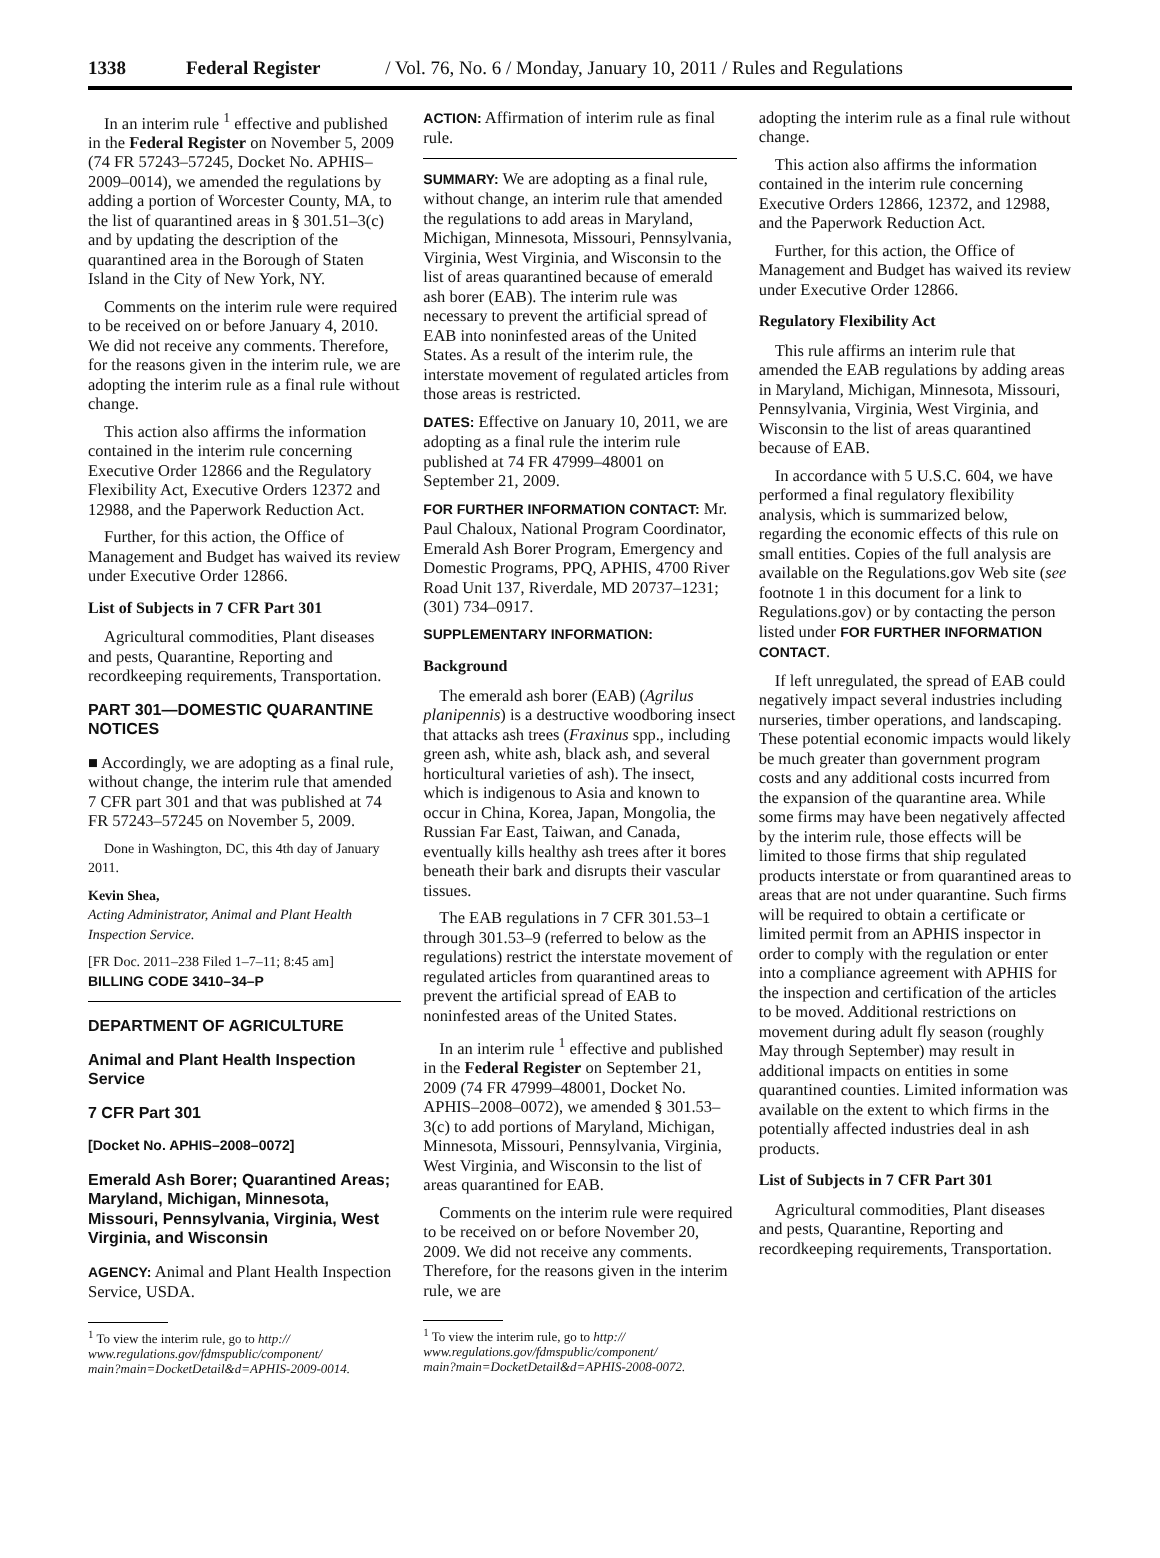1338 Federal Register / Vol. 76, No. 6 / Monday, January 10, 2011 / Rules and Regulations
In an interim rule <sup>1</sup> effective and published in the Federal Register on November 5, 2009 (74 FR 57243–57245, Docket No. APHIS–2009–0014), we amended the regulations by adding a portion of Worcester County, MA, to the list of quarantined areas in § 301.51–3(c) and by updating the description of the quarantined area in the Borough of Staten Island in the City of New York, NY.
Comments on the interim rule were required to be received on or before January 4, 2010. We did not receive any comments. Therefore, for the reasons given in the interim rule, we are adopting the interim rule as a final rule without change.
This action also affirms the information contained in the interim rule concerning Executive Order 12866 and the Regulatory Flexibility Act, Executive Orders 12372 and 12988, and the Paperwork Reduction Act.
Further, for this action, the Office of Management and Budget has waived its review under Executive Order 12866.
List of Subjects in 7 CFR Part 301
Agricultural commodities, Plant diseases and pests, Quarantine, Reporting and recordkeeping requirements, Transportation.
PART 301—DOMESTIC QUARANTINE NOTICES
■ Accordingly, we are adopting as a final rule, without change, the interim rule that amended 7 CFR part 301 and that was published at 74 FR 57243–57245 on November 5, 2009.
Done in Washington, DC, this 4th day of January 2011.
Kevin Shea,
Acting Administrator, Animal and Plant Health Inspection Service.
[FR Doc. 2011–238 Filed 1–7–11; 8:45 am]
BILLING CODE 3410–34–P
DEPARTMENT OF AGRICULTURE
Animal and Plant Health Inspection Service
7 CFR Part 301
[Docket No. APHIS–2008–0072]
Emerald Ash Borer; Quarantined Areas; Maryland, Michigan, Minnesota, Missouri, Pennsylvania, Virginia, West Virginia, and Wisconsin
AGENCY: Animal and Plant Health Inspection Service, USDA.
<sup>1</sup> To view the interim rule, go to http://
www.regulations.gov/fdmspublic/component/
main?main=DocketDetail&d=APHIS-2009-0014.
ACTION: Affirmation of interim rule as final rule.
SUMMARY: We are adopting as a final rule, without change, an interim rule that amended the regulations to add areas in Maryland, Michigan, Minnesota, Missouri, Pennsylvania, Virginia, West Virginia, and Wisconsin to the list of areas quarantined because of emerald ash borer (EAB). The interim rule was necessary to prevent the artificial spread of EAB into noninfested areas of the United States. As a result of the interim rule, the interstate movement of regulated articles from those areas is restricted.
DATES: Effective on January 10, 2011, we are adopting as a final rule the interim rule published at 74 FR 47999–48001 on September 21, 2009.
FOR FURTHER INFORMATION CONTACT: Mr. Paul Chaloux, National Program Coordinator, Emerald Ash Borer Program, Emergency and Domestic Programs, PPQ, APHIS, 4700 River Road Unit 137, Riverdale, MD 20737–1231; (301) 734–0917.
SUPPLEMENTARY INFORMATION:
Background
The emerald ash borer (EAB) (Agrilus planipennis) is a destructive woodboring insect that attacks ash trees (Fraxinus spp., including green ash, white ash, black ash, and several horticultural varieties of ash). The insect, which is indigenous to Asia and known to occur in China, Korea, Japan, Mongolia, the Russian Far East, Taiwan, and Canada, eventually kills healthy ash trees after it bores beneath their bark and disrupts their vascular tissues.
The EAB regulations in 7 CFR 301.53–1 through 301.53–9 (referred to below as the regulations) restrict the interstate movement of regulated articles from quarantined areas to prevent the artificial spread of EAB to noninfested areas of the United States.
In an interim rule <sup>1</sup> effective and published in the Federal Register on September 21, 2009 (74 FR 47999–48001, Docket No. APHIS–2008–0072), we amended § 301.53–3(c) to add portions of Maryland, Michigan, Minnesota, Missouri, Pennsylvania, Virginia, West Virginia, and Wisconsin to the list of areas quarantined for EAB.
Comments on the interim rule were required to be received on or before November 20, 2009. We did not receive any comments. Therefore, for the reasons given in the interim rule, we are
<sup>1</sup> To view the interim rule, go to http://
www.regulations.gov/fdmspublic/component/
main?main=DocketDetail&d=APHIS-2008-0072.
adopting the interim rule as a final rule without change.
This action also affirms the information contained in the interim rule concerning Executive Orders 12866, 12372, and 12988, and the Paperwork Reduction Act.
Further, for this action, the Office of Management and Budget has waived its review under Executive Order 12866.
Regulatory Flexibility Act
This rule affirms an interim rule that amended the EAB regulations by adding areas in Maryland, Michigan, Minnesota, Missouri, Pennsylvania, Virginia, West Virginia, and Wisconsin to the list of areas quarantined because of EAB.
In accordance with 5 U.S.C. 604, we have performed a final regulatory flexibility analysis, which is summarized below, regarding the economic effects of this rule on small entities. Copies of the full analysis are available on the Regulations.gov Web site (see footnote 1 in this document for a link to Regulations.gov) or by contacting the person listed under FOR FURTHER INFORMATION CONTACT.
If left unregulated, the spread of EAB could negatively impact several industries including nurseries, timber operations, and landscaping. These potential economic impacts would likely be much greater than government program costs and any additional costs incurred from the expansion of the quarantine area. While some firms may have been negatively affected by the interim rule, those effects will be limited to those firms that ship regulated products interstate or from quarantined areas to areas that are not under quarantine. Such firms will be required to obtain a certificate or limited permit from an APHIS inspector in order to comply with the regulation or enter into a compliance agreement with APHIS for the inspection and certification of the articles to be moved. Additional restrictions on movement during adult fly season (roughly May through September) may result in additional impacts on entities in some quarantined counties. Limited information was available on the extent to which firms in the potentially affected industries deal in ash products.
List of Subjects in 7 CFR Part 301
Agricultural commodities, Plant diseases and pests, Quarantine, Reporting and recordkeeping requirements, Transportation.